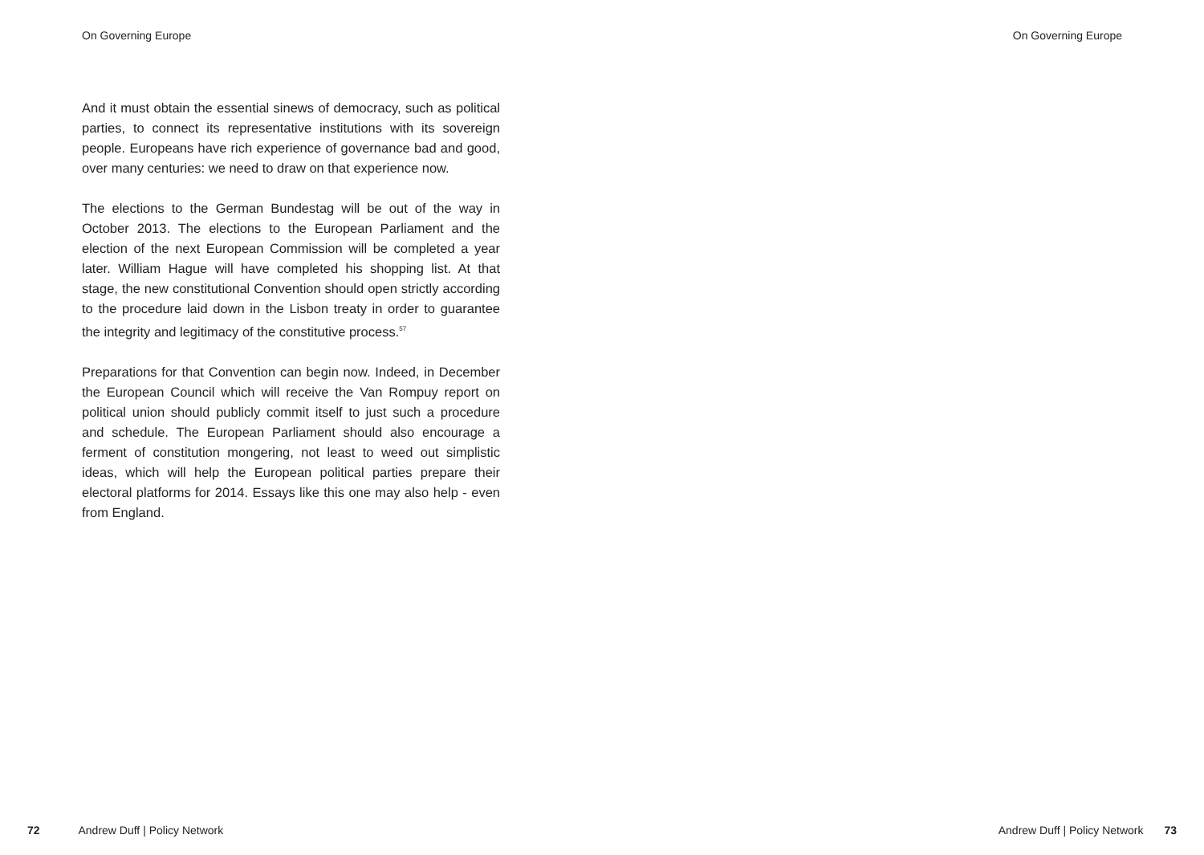On Governing Europe On Governing Europe
And it must obtain the essential sinews of democracy, such as political parties, to connect its representative institutions with its sovereign people. Europeans have rich experience of governance bad and good, over many centuries: we need to draw on that experience now.
The elections to the German Bundestag will be out of the way in October 2013. The elections to the European Parliament and the election of the next European Commission will be completed a year later. William Hague will have completed his shopping list. At that stage, the new constitutional Convention should open strictly according to the procedure laid down in the Lisbon treaty in order to guarantee the integrity and legitimacy of the constitutive process.<sup>57</sup>
Preparations for that Convention can begin now. Indeed, in December the European Council which will receive the Van Rompuy report on political union should publicly commit itself to just such a procedure and schedule. The European Parliament should also encourage a ferment of constitution mongering, not least to weed out simplistic ideas, which will help the European political parties prepare their electoral platforms for 2014. Essays like this one may also help - even from England.
72 Andrew Duff | Policy Network
Andrew Duff | Policy Network 73